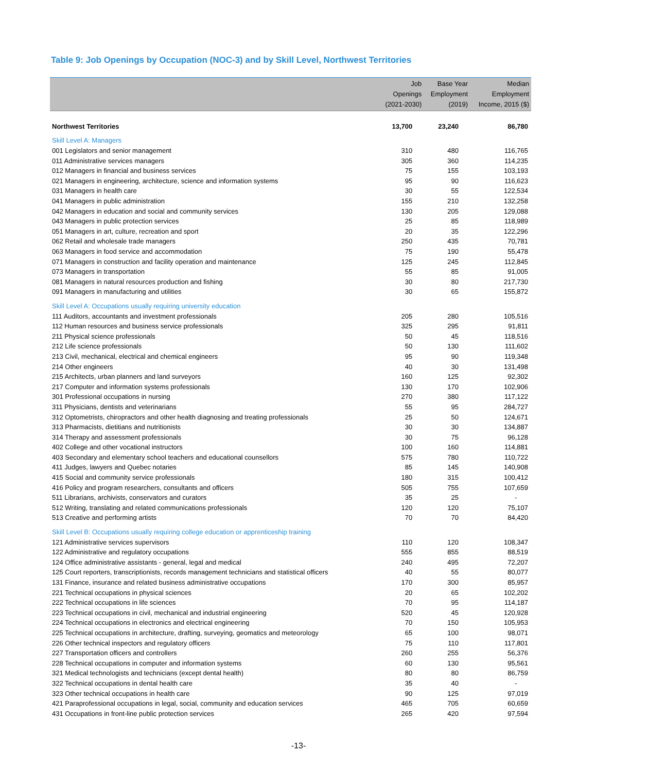Table 9: Job Openings by Occupation (NOC-3) and by Skill Level, Northwest Territories
| | Job Openings (2021-2030) | Base Year Employment (2019) | Median Employment Income, 2015 ($) |
| --- | --- | --- | --- |
| Northwest Territories | 13,700 | 23,240 | 86,780 |
| Skill Level A: Managers | | | |
| 001 Legislators and senior management | 310 | 480 | 116,765 |
| 011 Administrative services managers | 305 | 360 | 114,235 |
| 012 Managers in financial and business services | 75 | 155 | 103,193 |
| 021 Managers in engineering, architecture, science and information systems | 95 | 90 | 116,623 |
| 031 Managers in health care | 30 | 55 | 122,534 |
| 041 Managers in public administration | 155 | 210 | 132,258 |
| 042 Managers in education and social and community services | 130 | 205 | 129,088 |
| 043 Managers in public protection services | 25 | 85 | 118,989 |
| 051 Managers in art, culture, recreation and sport | 20 | 35 | 122,296 |
| 062 Retail and wholesale trade managers | 250 | 435 | 70,781 |
| 063 Managers in food service and accommodation | 75 | 190 | 55,478 |
| 071 Managers in construction and facility operation and maintenance | 125 | 245 | 112,845 |
| 073 Managers in transportation | 55 | 85 | 91,005 |
| 081 Managers in natural resources production and fishing | 30 | 80 | 217,730 |
| 091 Managers in manufacturing and utilities | 30 | 65 | 155,872 |
| Skill Level A: Occupations usually requiring university education | | | |
| 111 Auditors, accountants and investment professionals | 205 | 280 | 105,516 |
| 112 Human resources and business service professionals | 325 | 295 | 91,811 |
| 211 Physical science professionals | 50 | 45 | 118,516 |
| 212 Life science professionals | 50 | 130 | 111,602 |
| 213 Civil, mechanical, electrical and chemical engineers | 95 | 90 | 119,348 |
| 214 Other engineers | 40 | 30 | 131,498 |
| 215 Architects, urban planners and land surveyors | 160 | 125 | 92,302 |
| 217 Computer and information systems professionals | 130 | 170 | 102,906 |
| 301 Professional occupations in nursing | 270 | 380 | 117,122 |
| 311 Physicians, dentists and veterinarians | 55 | 95 | 284,727 |
| 312 Optometrists, chiropractors and other health diagnosing and treating professionals | 25 | 50 | 124,671 |
| 313 Pharmacists, dietitians and nutritionists | 30 | 30 | 134,887 |
| 314 Therapy and assessment professionals | 30 | 75 | 96,128 |
| 402 College and other vocational instructors | 100 | 160 | 114,881 |
| 403 Secondary and elementary school teachers and educational counsellors | 575 | 780 | 110,722 |
| 411 Judges, lawyers and Quebec notaries | 85 | 145 | 140,908 |
| 415 Social and community service professionals | 180 | 315 | 100,412 |
| 416 Policy and program researchers, consultants and officers | 505 | 755 | 107,659 |
| 511 Librarians, archivists, conservators and curators | 35 | 25 | - |
| 512 Writing, translating and related communications professionals | 120 | 120 | 75,107 |
| 513 Creative and performing artists | 70 | 70 | 84,420 |
| Skill Level B: Occupations usually requiring college education or apprenticeship training | | | |
| 121 Administrative services supervisors | 110 | 120 | 108,347 |
| 122 Administrative and regulatory occupations | 555 | 855 | 88,519 |
| 124 Office administrative assistants - general, legal and medical | 240 | 495 | 72,207 |
| 125 Court reporters, transcriptionists, records management technicians and statistical officers | 40 | 55 | 80,077 |
| 131 Finance, insurance and related business administrative occupations | 170 | 300 | 85,957 |
| 221 Technical occupations in physical sciences | 20 | 65 | 102,202 |
| 222 Technical occupations in life sciences | 70 | 95 | 114,187 |
| 223 Technical occupations in civil, mechanical and industrial engineering | 520 | 45 | 120,928 |
| 224 Technical occupations in electronics and electrical engineering | 70 | 150 | 105,953 |
| 225 Technical occupations in architecture, drafting, surveying, geomatics and meteorology | 65 | 100 | 98,071 |
| 226 Other technical inspectors and regulatory officers | 75 | 110 | 117,801 |
| 227 Transportation officers and controllers | 260 | 255 | 56,376 |
| 228 Technical occupations in computer and information systems | 60 | 130 | 95,561 |
| 321 Medical technologists and technicians (except dental health) | 80 | 80 | 86,759 |
| 322 Technical occupations in dental health care | 35 | 40 | - |
| 323 Other technical occupations in health care | 90 | 125 | 97,019 |
| 421 Paraprofessional occupations in legal, social, community and education services | 465 | 705 | 60,659 |
| 431 Occupations in front-line public protection services | 265 | 420 | 97,594 |
-13-